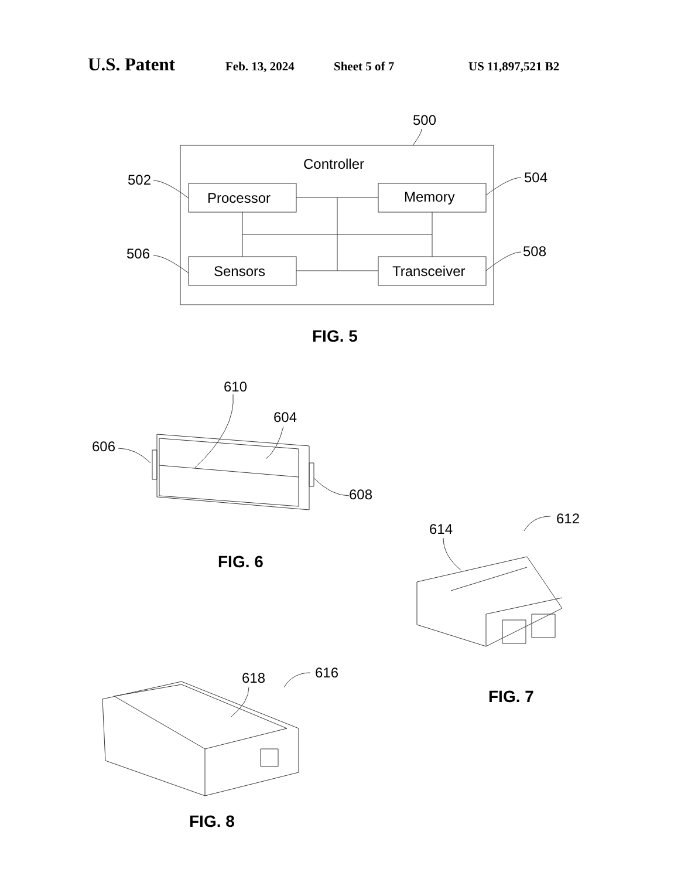U.S. Patent Feb. 13, 2024 Sheet 5 of 7 US 11,897,521 B2
500
Controller
Processor
Memory
Sensors
Transceiver
502
504
506
508
FIG. 5
610
604
606
608
FIG. 6
612
614
FIG. 7
616
618
FIG. 8